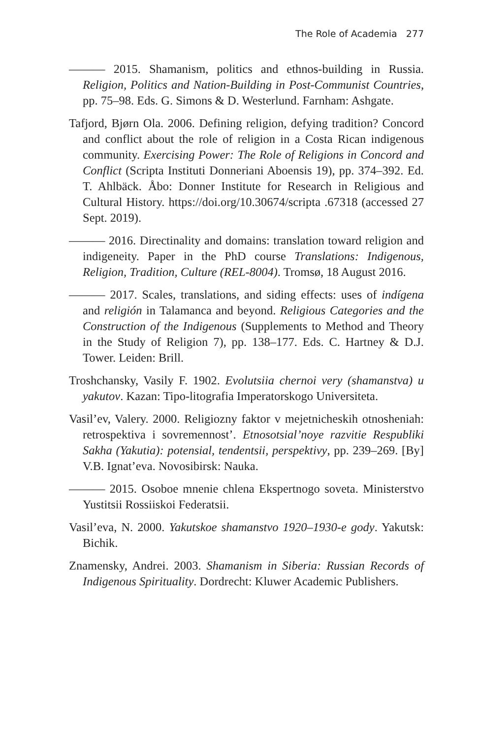The Role of Academia 277
——— 2015. Shamanism, politics and ethnos-building in Russia. Religion, Politics and Nation-Building in Post-Communist Countries, pp. 75–98. Eds. G. Simons & D. Westerlund. Farnham: Ashgate.
Tafjord, Bjørn Ola. 2006. Defining religion, defying tradition? Concord and conflict about the role of religion in a Costa Rican indigenous community. Exercising Power: The Role of Religions in Concord and Conflict (Scripta Instituti Donneriani Aboensis 19), pp. 374–392. Ed. T. Ahlbäck. Åbo: Donner Institute for Research in Religious and Cultural History. https://doi.org/10.30674/scripta .67318 (accessed 27 Sept. 2019).
——— 2016. Directinality and domains: translation toward religion and indigeneity. Paper in the PhD course Translations: Indigenous, Religion, Tradition, Culture (REL-8004). Tromsø, 18 August 2016.
——— 2017. Scales, translations, and siding effects: uses of indígena and religión in Talamanca and beyond. Religious Categories and the Construction of the Indigenous (Supplements to Method and Theory in the Study of Religion 7), pp. 138–177. Eds. C. Hartney & D.J. Tower. Leiden: Brill.
Troshchansky, Vasily F. 1902. Evolutsiia chernoi very (shamanstva) u yakutov. Kazan: Tipo-litografia Imperatorskogo Universiteta.
Vasil’ev, Valery. 2000. Religiozny faktor v mejetnicheskih otnosheniah: retrospektiva i sovremennost’. Etnosotsial’noye razvitie Respubliki Sakha (Yakutia): potensial, tendentsii, perspektivy, pp. 239–269. [By] V.B. Ignat’eva. Novosibirsk: Nauka.
——— 2015. Osoboe mnenie chlena Ekspertnogo soveta. Ministerstvo Yustitsii Rossiiskoi Federatsii.
Vasil’eva, N. 2000. Yakutskoe shamanstvo 1920–1930-e gody. Yakutsk: Bichik.
Znamensky, Andrei. 2003. Shamanism in Siberia: Russian Records of Indigenous Spirituality. Dordrecht: Kluwer Academic Publishers.